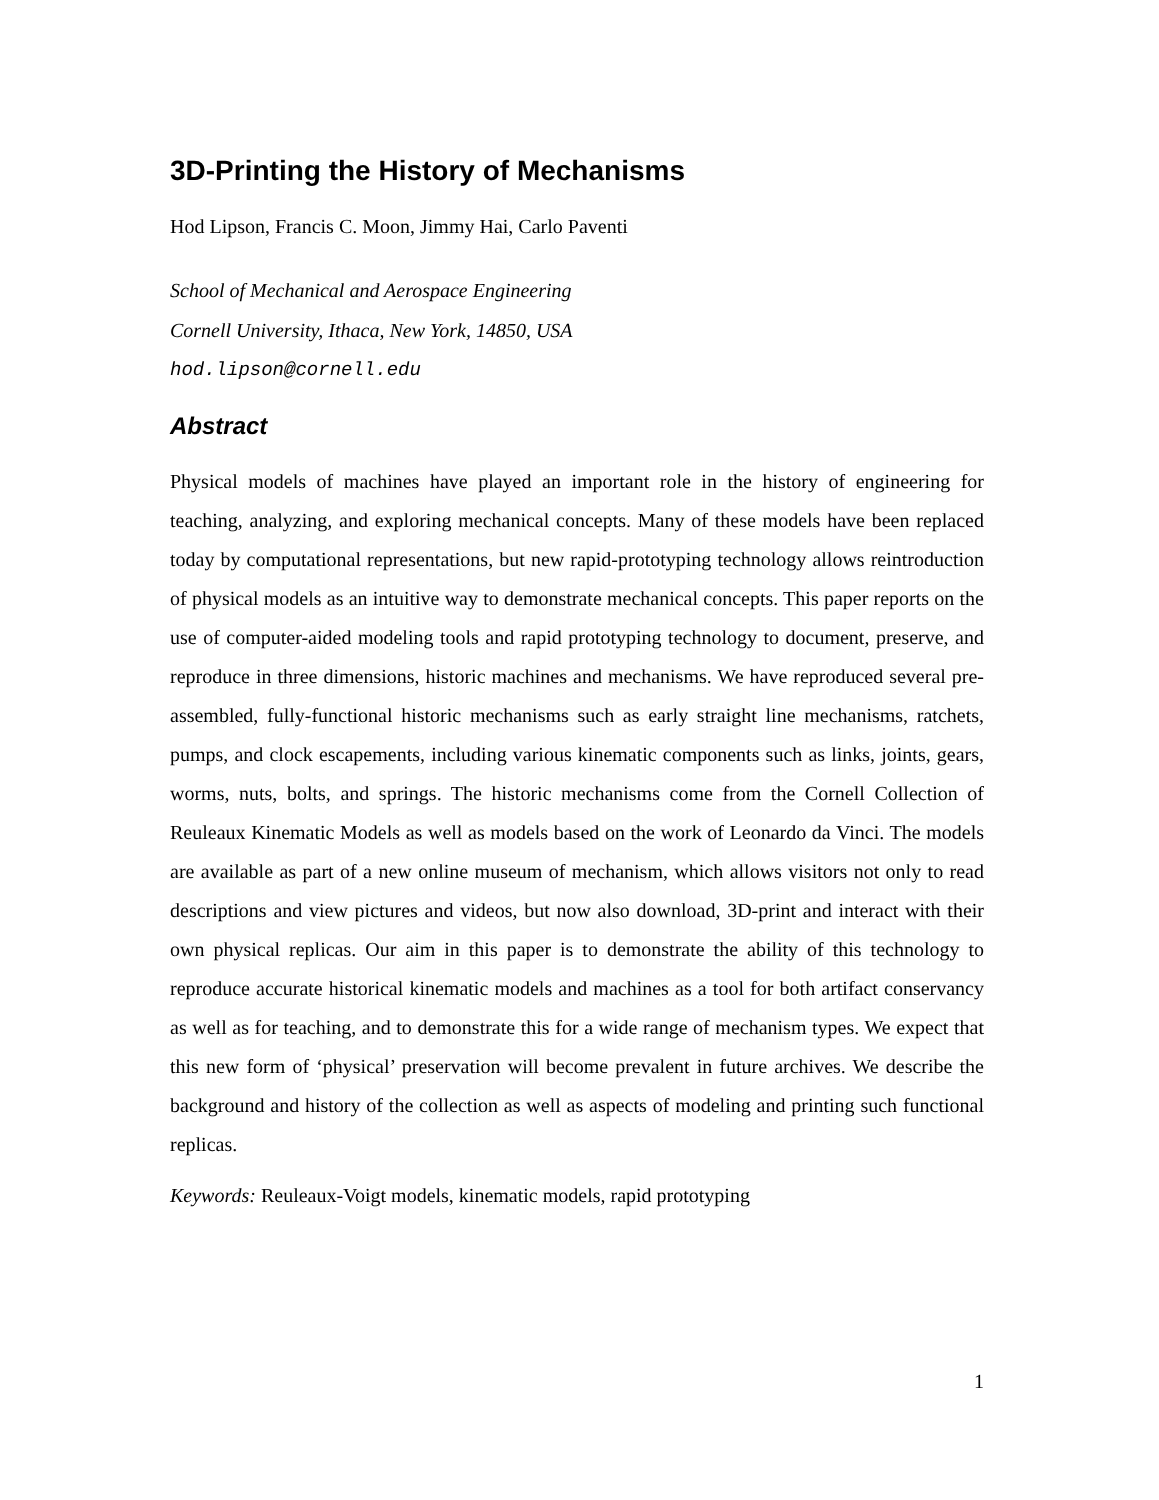3D-Printing the History of Mechanisms
Hod Lipson, Francis C. Moon, Jimmy Hai, Carlo Paventi
School of Mechanical and Aerospace Engineering
Cornell University, Ithaca, New York, 14850, USA
hod.lipson@cornell.edu
Abstract
Physical models of machines have played an important role in the history of engineering for teaching, analyzing, and exploring mechanical concepts. Many of these models have been replaced today by computational representations, but new rapid-prototyping technology allows reintroduction of physical models as an intuitive way to demonstrate mechanical concepts. This paper reports on the use of computer-aided modeling tools and rapid prototyping technology to document, preserve, and reproduce in three dimensions, historic machines and mechanisms. We have reproduced several pre-assembled, fully-functional historic mechanisms such as early straight line mechanisms, ratchets, pumps, and clock escapements, including various kinematic components such as links, joints, gears, worms, nuts, bolts, and springs. The historic mechanisms come from the Cornell Collection of Reuleaux Kinematic Models as well as models based on the work of Leonardo da Vinci. The models are available as part of a new online museum of mechanism, which allows visitors not only to read descriptions and view pictures and videos, but now also download, 3D-print and interact with their own physical replicas. Our aim in this paper is to demonstrate the ability of this technology to reproduce accurate historical kinematic models and machines as a tool for both artifact conservancy as well as for teaching, and to demonstrate this for a wide range of mechanism types. We expect that this new form of ‘physical’ preservation will become prevalent in future archives. We describe the background and history of the collection as well as aspects of modeling and printing such functional replicas.
Keywords: Reuleaux-Voigt models, kinematic models, rapid prototyping
1